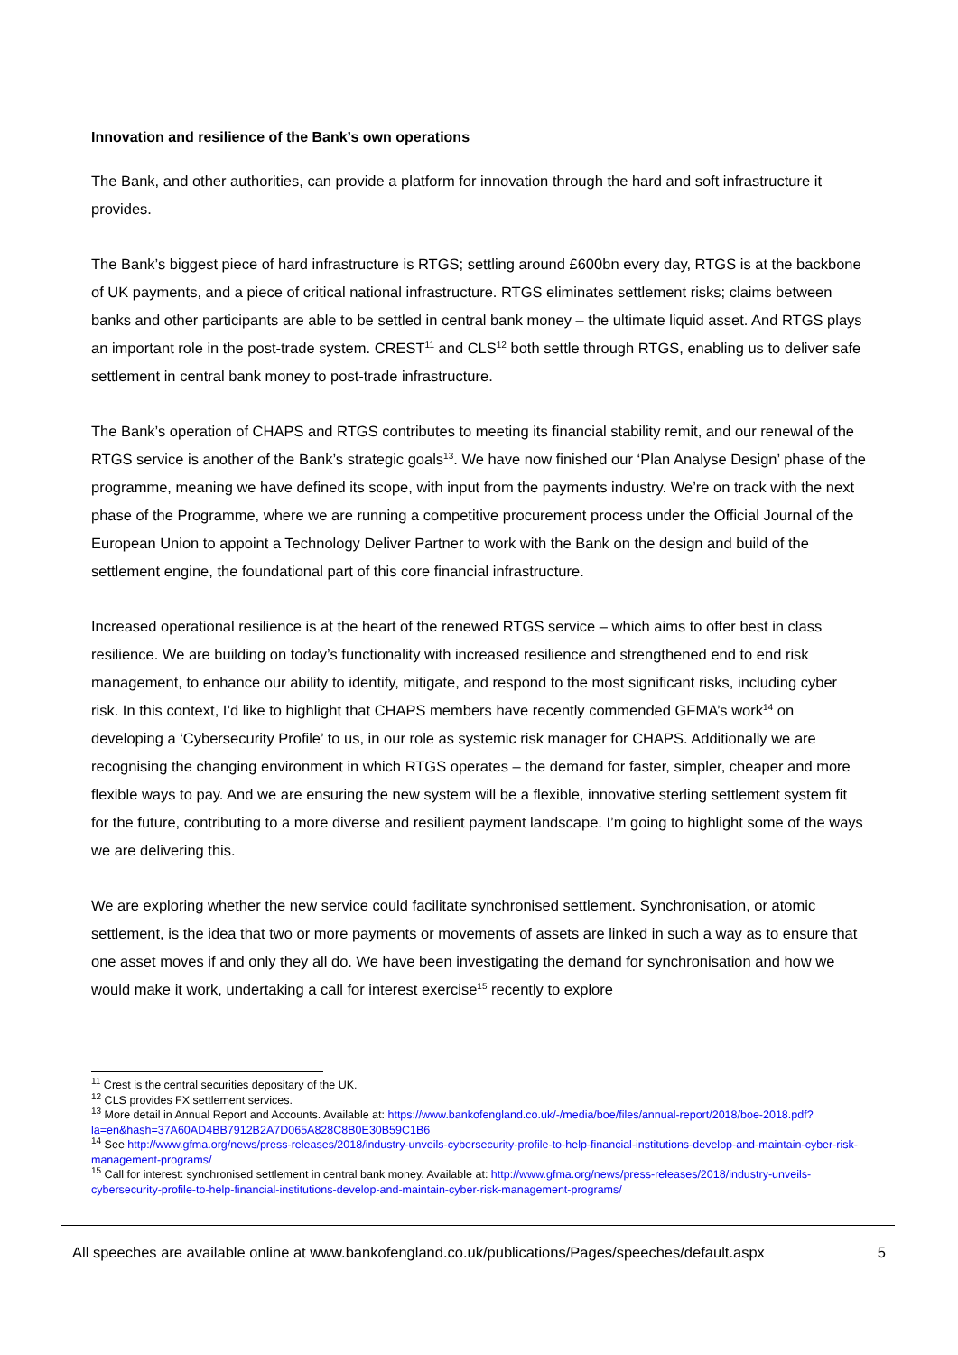Innovation and resilience of the Bank’s own operations
The Bank, and other authorities, can provide a platform for innovation through the hard and soft infrastructure it provides.
The Bank’s biggest piece of hard infrastructure is RTGS; settling around £600bn every day, RTGS is at the backbone of UK payments, and a piece of critical national infrastructure. RTGS eliminates settlement risks; claims between banks and other participants are able to be settled in central bank money – the ultimate liquid asset. And RTGS plays an important role in the post-trade system. CREST<sup>11</sup> and CLS<sup>12</sup> both settle through RTGS, enabling us to deliver safe settlement in central bank money to post-trade infrastructure.
The Bank’s operation of CHAPS and RTGS contributes to meeting its financial stability remit, and our renewal of the RTGS service is another of the Bank’s strategic goals<sup>13</sup>. We have now finished our ‘Plan Analyse Design’ phase of the programme, meaning we have defined its scope, with input from the payments industry. We’re on track with the next phase of the Programme, where we are running a competitive procurement process under the Official Journal of the European Union to appoint a Technology Deliver Partner to work with the Bank on the design and build of the settlement engine, the foundational part of this core financial infrastructure.
Increased operational resilience is at the heart of the renewed RTGS service – which aims to offer best in class resilience. We are building on today’s functionality with increased resilience and strengthened end to end risk management, to enhance our ability to identify, mitigate, and respond to the most significant risks, including cyber risk. In this context, I’d like to highlight that CHAPS members have recently commended GFMA’s work<sup>14</sup> on developing a ‘Cybersecurity Profile’ to us, in our role as systemic risk manager for CHAPS. Additionally we are recognising the changing environment in which RTGS operates – the demand for faster, simpler, cheaper and more flexible ways to pay. And we are ensuring the new system will be a flexible, innovative sterling settlement system fit for the future, contributing to a more diverse and resilient payment landscape. I’m going to highlight some of the ways we are delivering this.
We are exploring whether the new service could facilitate synchronised settlement. Synchronisation, or atomic settlement, is the idea that two or more payments or movements of assets are linked in such a way as to ensure that one asset moves if and only they all do. We have been investigating the demand for synchronisation and how we would make it work, undertaking a call for interest exercise<sup>15</sup> recently to explore
<sup>11</sup> Crest is the central securities depositary of the UK.
<sup>12</sup> CLS provides FX settlement services.
<sup>13</sup> More detail in Annual Report and Accounts. Available at: https://www.bankofengland.co.uk/-/media/boe/files/annual-report/2018/boe-2018.pdf?la=en&hash=37A60AD4BB7912B2A7D065A828C8B0E30B59C1B6
<sup>14</sup> See http://www.gfma.org/news/press-releases/2018/industry-unveils-cybersecurity-profile-to-help-financial-institutions-develop-and-maintain-cyber-risk-management-programs/
<sup>15</sup> Call for interest: synchronised settlement in central bank money. Available at: http://www.gfma.org/news/press-releases/2018/industry-unveils-cybersecurity-profile-to-help-financial-institutions-develop-and-maintain-cyber-risk-management-programs/
All speeches are available online at www.bankofengland.co.uk/publications/Pages/speeches/default.aspx 5